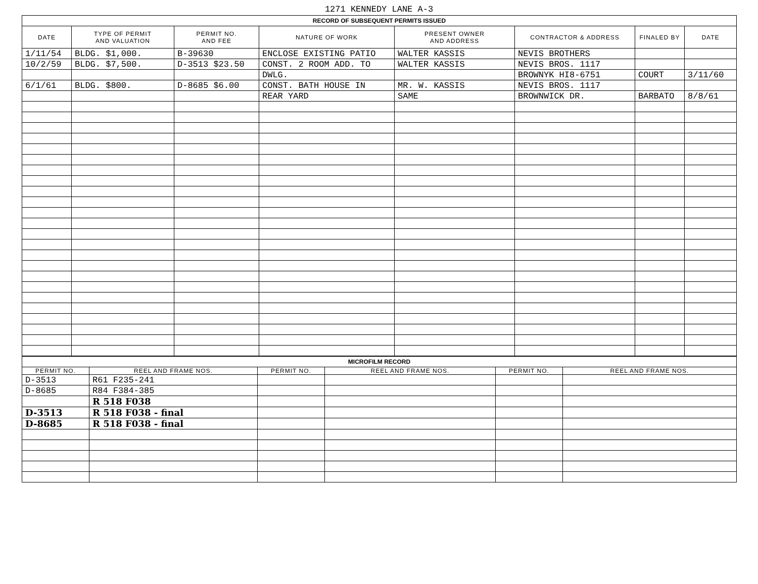1271 KENNEDY LANE A-3
| RECORD OF SUBSEQUENT PERMITS ISSUED | | | | | | | |
| DATE | TYPE OF PERMIT AND VALUATION | PERMIT NO. AND FEE | NATURE OF WORK | PRESENT OWNER AND ADDRESS | CONTRACTOR & ADDRESS | FINALED BY | DATE |
| 1/11/54 | BLDG. $1,000. | B-39630 | ENCLOSE EXISTING PATIO | WALTER KASSIS | NEVIS BROTHERS | | |
| 10/2/59 | BLDG. $7,500. | D-3513 $23.50 | CONST. 2 ROOM ADD. TO | WALTER KASSIS | NEVIS BROS. 1117 | | |
| | | | DWLG. | | BROWNYK HI8-6751 | COURT | 3/11/60 |
| 6/1/61 | BLDG. $800. | D-8685 $6.00 | CONST. BATH HOUSE IN | MR. W. KASSIS | NEVIS BROS. 1117 | | |
| | | | REAR YARD | SAME | BROWNWICK DR. | BARBATO | 8/8/61 |
| MICROFILM RECORD | | | | | |
| PERMIT NO. | REEL AND FRAME NOS. | PERMIT NO. | REEL AND FRAME NOS. | PERMIT NO. | REEL AND FRAME NOS. |
| D-3513 | R61 F235-241 | | | | |
| D-8685 | R84 F384-385 | | | | |
| | R 518 F038 | | | | |
| D-3513 | R 518 F038 - final | | | | |
| D-8685 | R 518 F038 - final | | | | |